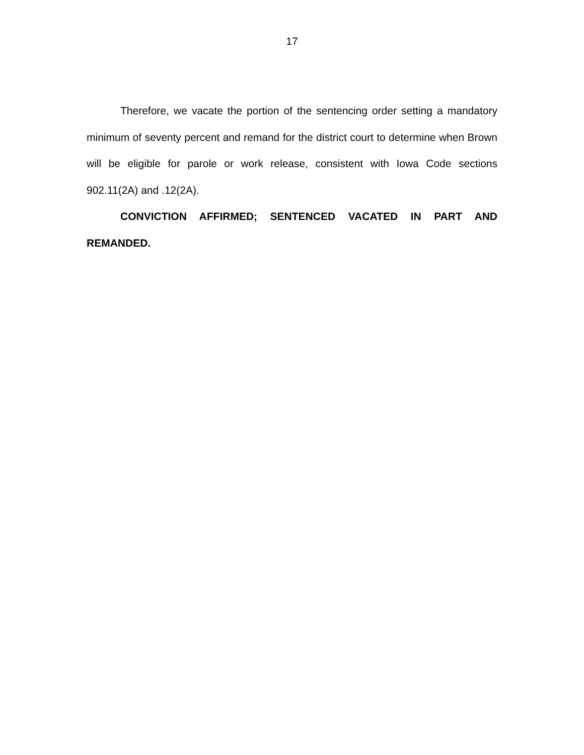17
Therefore, we vacate the portion of the sentencing order setting a mandatory minimum of seventy percent and remand for the district court to determine when Brown will be eligible for parole or work release, consistent with Iowa Code sections 902.11(2A) and .12(2A).
CONVICTION AFFIRMED; SENTENCED VACATED IN PART AND REMANDED.